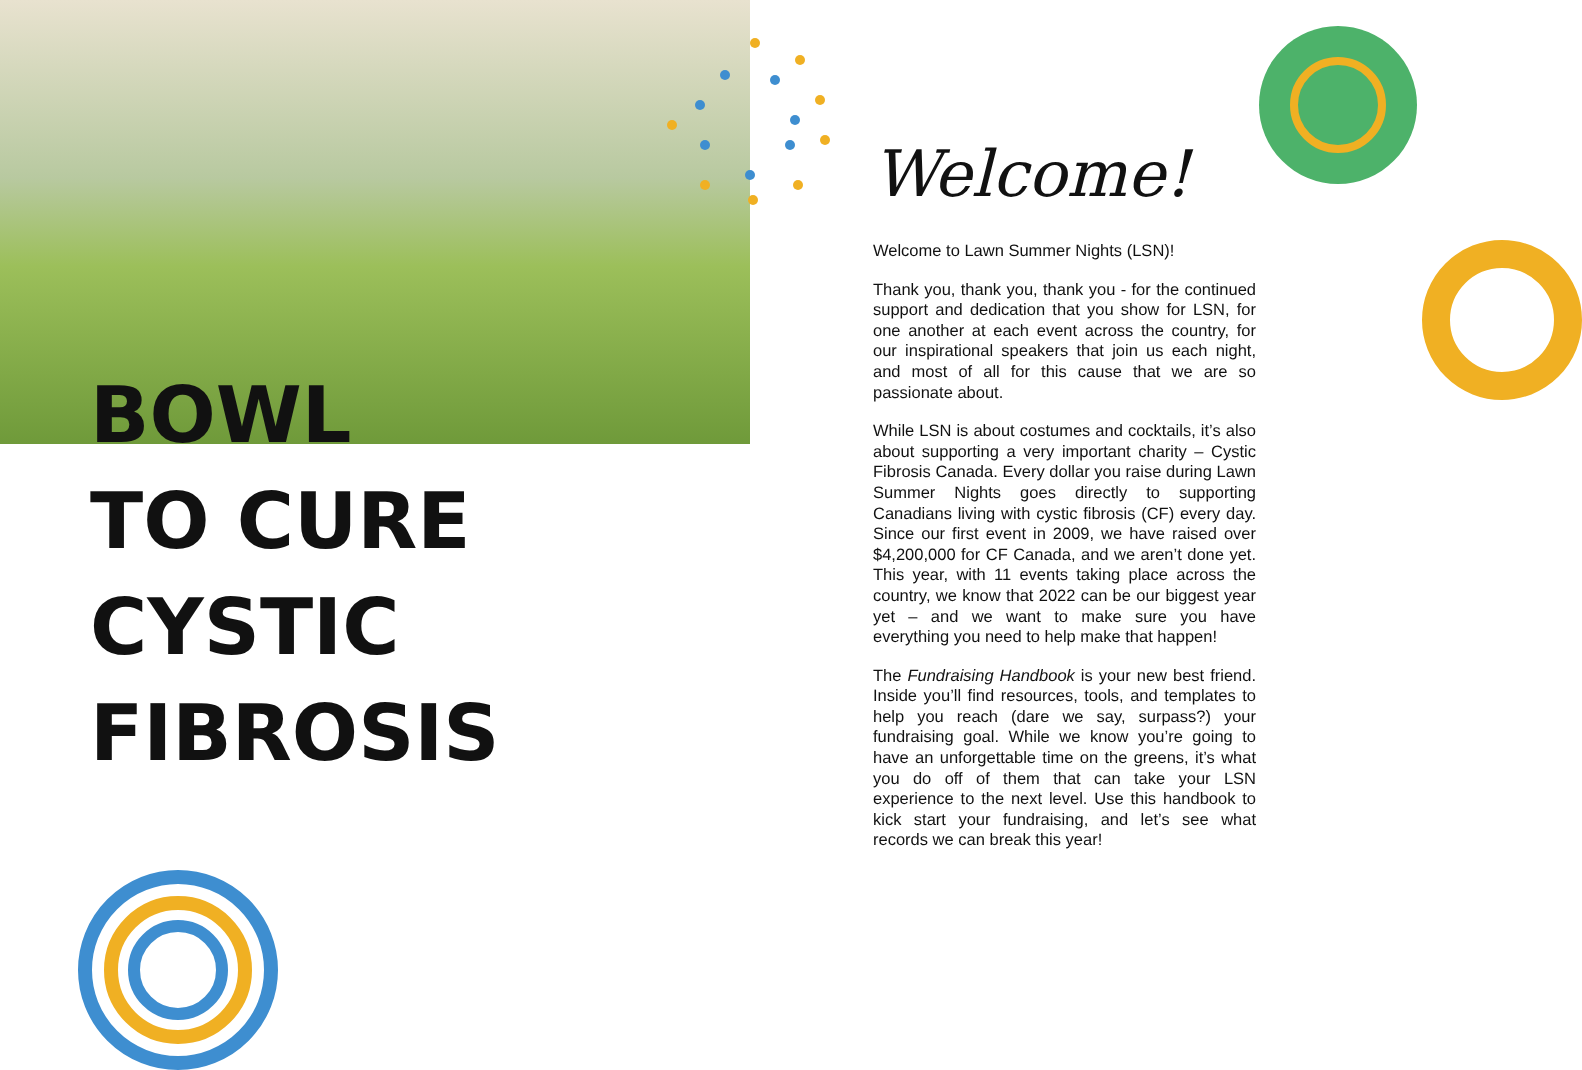BOWL
TO CURE
CYSTIC
FIBROSIS
Welcome!
Welcome to Lawn Summer Nights (LSN)!
Thank you, thank you, thank you - for the continued support and dedication that you show for LSN, for one another at each event across the country, for our inspirational speakers that join us each night, and most of all for this cause that we are so passionate about.
While LSN is about costumes and cocktails, it’s also about supporting a very important charity – Cystic Fibrosis Canada. Every dollar you raise during Lawn Summer Nights goes directly to supporting Canadians living with cystic fibrosis (CF) every day. Since our first event in 2009, we have raised over $4,200,000 for CF Canada, and we aren’t done yet. This year, with 11 events taking place across the country, we know that 2022 can be our biggest year yet – and we want to make sure you have everything you need to help make that happen!
The Fundraising Handbook is your new best friend. Inside you’ll find resources, tools, and templates to help you reach (dare we say, surpass?) your fundraising goal. While we know you’re going to have an unforgettable time on the greens, it’s what you do off of them that can take your LSN experience to the next level. Use this handbook to kick start your fundraising, and let’s see what records we can break this year!